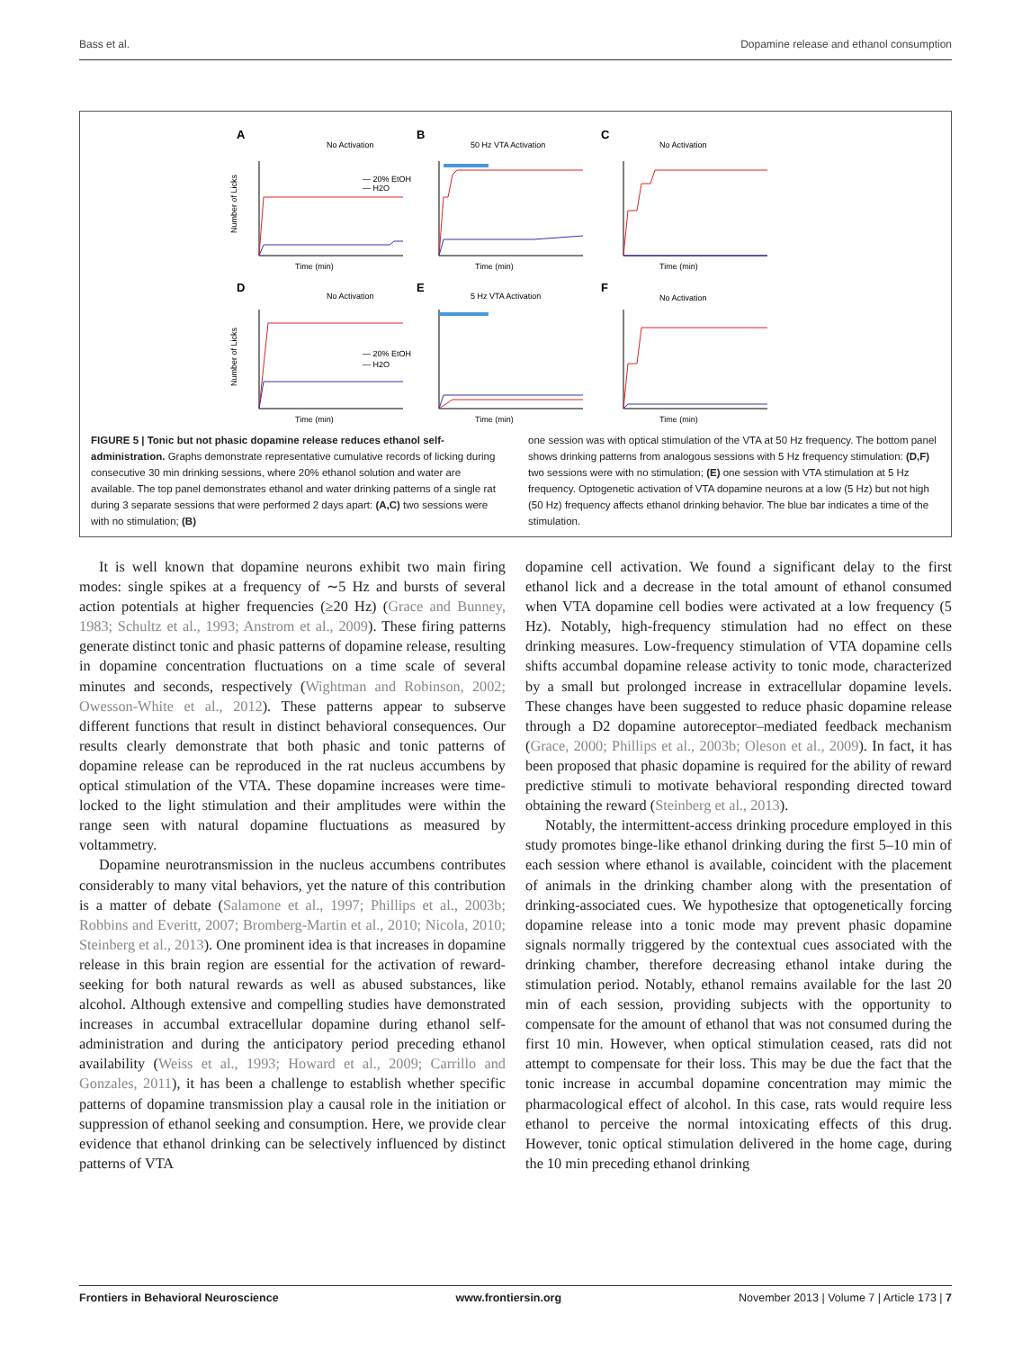Bass et al. Dopamine release and ethanol consumption
A
No Activation
B
50 Hz VTA Activation
C
No Activation
D
No Activation
E
5 Hz VTA Activation
F
No Activation
— 20% EtOH
— H2O
— 20% EtOH
— H2O
Time (min)
Time (min)
Time (min)
Time (min)
Time (min)
Time (min)
Number of Licks
Number of Licks
FIGURE 5 | Tonic but not phasic dopamine release reduces ethanol self-administration. Graphs demonstrate representative cumulative records of licking during consecutive 30 min drinking sessions, where 20% ethanol solution and water are available. The top panel demonstrates ethanol and water drinking patterns of a single rat during 3 separate sessions that were performed 2 days apart: (A,C) two sessions were with no stimulation; (B)
one session was with optical stimulation of the VTA at 50 Hz frequency. The bottom panel shows drinking patterns from analogous sessions with 5 Hz frequency stimulation: (D,F) two sessions were with no stimulation; (E) one session with VTA stimulation at 5 Hz frequency. Optogenetic activation of VTA dopamine neurons at a low (5 Hz) but not high (50 Hz) frequency affects ethanol drinking behavior. The blue bar indicates a time of the stimulation.
It is well known that dopamine neurons exhibit two main firing modes: single spikes at a frequency of ∼5 Hz and bursts of several action potentials at higher frequencies (≥20 Hz) (Grace and Bunney, 1983; Schultz et al., 1993; Anstrom et al., 2009). These firing patterns generate distinct tonic and phasic patterns of dopamine release, resulting in dopamine concentration fluctuations on a time scale of several minutes and seconds, respectively (Wightman and Robinson, 2002; Owesson-White et al., 2012). These patterns appear to subserve different functions that result in distinct behavioral consequences. Our results clearly demonstrate that both phasic and tonic patterns of dopamine release can be reproduced in the rat nucleus accumbens by optical stimulation of the VTA. These dopamine increases were time-locked to the light stimulation and their amplitudes were within the range seen with natural dopamine fluctuations as measured by voltammetry.
Dopamine neurotransmission in the nucleus accumbens contributes considerably to many vital behaviors, yet the nature of this contribution is a matter of debate (Salamone et al., 1997; Phillips et al., 2003b; Robbins and Everitt, 2007; Bromberg-Martin et al., 2010; Nicola, 2010; Steinberg et al., 2013). One prominent idea is that increases in dopamine release in this brain region are essential for the activation of reward-seeking for both natural rewards as well as abused substances, like alcohol. Although extensive and compelling studies have demonstrated increases in accumbal extracellular dopamine during ethanol self-administration and during the anticipatory period preceding ethanol availability (Weiss et al., 1993; Howard et al., 2009; Carrillo and Gonzales, 2011), it has been a challenge to establish whether specific patterns of dopamine transmission play a causal role in the initiation or suppression of ethanol seeking and consumption. Here, we provide clear evidence that ethanol drinking can be selectively influenced by distinct patterns of VTA
dopamine cell activation. We found a significant delay to the first ethanol lick and a decrease in the total amount of ethanol consumed when VTA dopamine cell bodies were activated at a low frequency (5 Hz). Notably, high-frequency stimulation had no effect on these drinking measures. Low-frequency stimulation of VTA dopamine cells shifts accumbal dopamine release activity to tonic mode, characterized by a small but prolonged increase in extracellular dopamine levels. These changes have been suggested to reduce phasic dopamine release through a D2 dopamine autoreceptor–mediated feedback mechanism (Grace, 2000; Phillips et al., 2003b; Oleson et al., 2009). In fact, it has been proposed that phasic dopamine is required for the ability of reward predictive stimuli to motivate behavioral responding directed toward obtaining the reward (Steinberg et al., 2013).
Notably, the intermittent-access drinking procedure employed in this study promotes binge-like ethanol drinking during the first 5–10 min of each session where ethanol is available, coincident with the placement of animals in the drinking chamber along with the presentation of drinking-associated cues. We hypothesize that optogenetically forcing dopamine release into a tonic mode may prevent phasic dopamine signals normally triggered by the contextual cues associated with the drinking chamber, therefore decreasing ethanol intake during the stimulation period. Notably, ethanol remains available for the last 20 min of each session, providing subjects with the opportunity to compensate for the amount of ethanol that was not consumed during the first 10 min. However, when optical stimulation ceased, rats did not attempt to compensate for their loss. This may be due the fact that the tonic increase in accumbal dopamine concentration may mimic the pharmacological effect of alcohol. In this case, rats would require less ethanol to perceive the normal intoxicating effects of this drug. However, tonic optical stimulation delivered in the home cage, during the 10 min preceding ethanol drinking
Frontiers in Behavioral Neuroscience www.frontiersin.org November 2013 | Volume 7 | Article 173 | 7